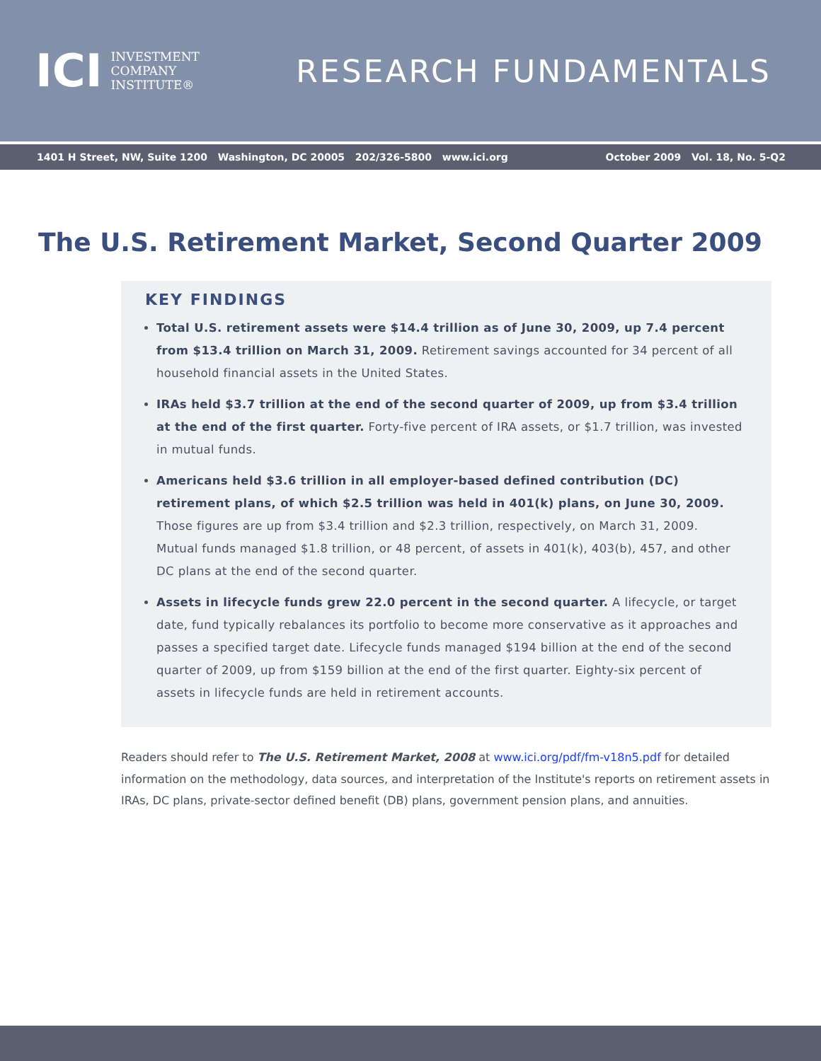ICI
INVESTMENT
COMPANY
INSTITUTE®
RESEARCH FUNDAMENTALS
1401 H Street, NW, Suite 1200 Washington, DC 20005 202/326-5800 www.ici.org October 2009 Vol. 18, No. 5-Q2
The U.S. Retirement Market, Second Quarter 2009
KEY FINDINGS
Total U.S. retirement assets were $14.4 trillion as of June 30, 2009, up 7.4 percent from $13.4 trillion on March 31, 2009. Retirement savings accounted for 34 percent of all household financial assets in the United States.
IRAs held $3.7 trillion at the end of the second quarter of 2009, up from $3.4 trillion at the end of the first quarter. Forty-five percent of IRA assets, or $1.7 trillion, was invested in mutual funds.
Americans held $3.6 trillion in all employer-based defined contribution (DC) retirement plans, of which $2.5 trillion was held in 401(k) plans, on June 30, 2009. Those figures are up from $3.4 trillion and $2.3 trillion, respectively, on March 31, 2009. Mutual funds managed $1.8 trillion, or 48 percent, of assets in 401(k), 403(b), 457, and other DC plans at the end of the second quarter.
Assets in lifecycle funds grew 22.0 percent in the second quarter. A lifecycle, or target date, fund typically rebalances its portfolio to become more conservative as it approaches and passes a specified target date. Lifecycle funds managed $194 billion at the end of the second quarter of 2009, up from $159 billion at the end of the first quarter. Eighty-six percent of assets in lifecycle funds are held in retirement accounts.
Readers should refer to The U.S. Retirement Market, 2008 at www.ici.org/pdf/fm-v18n5.pdf for detailed information on the methodology, data sources, and interpretation of the Institute's reports on retirement assets in IRAs, DC plans, private-sector defined benefit (DB) plans, government pension plans, and annuities.